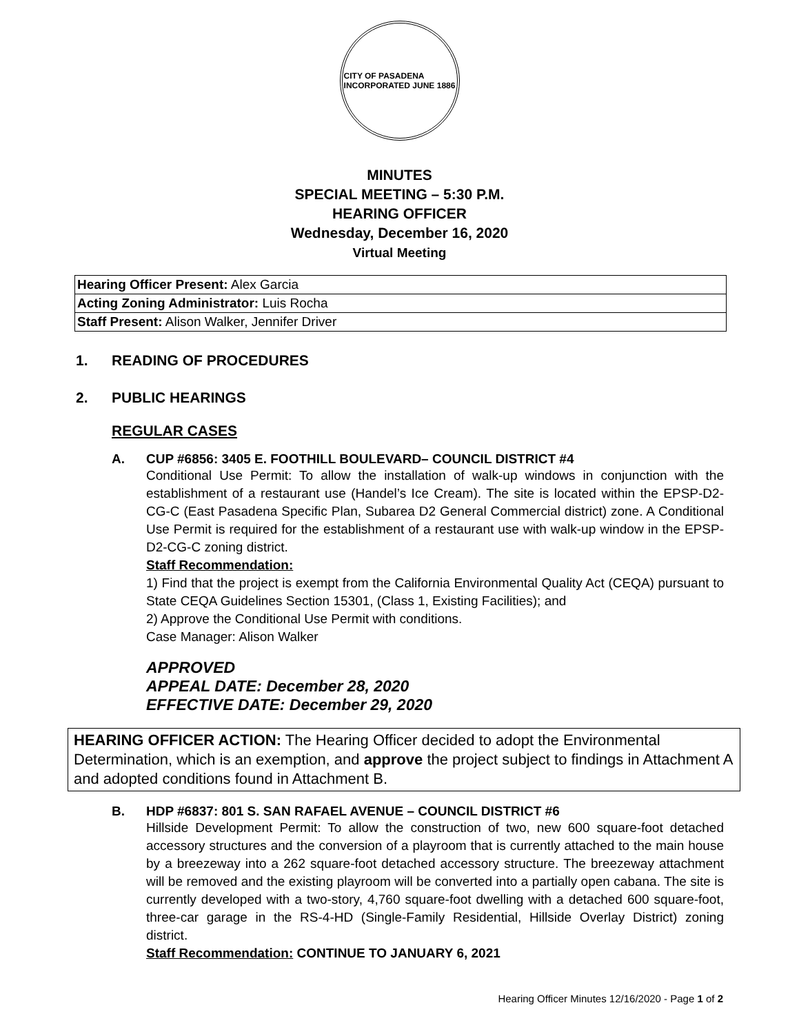CITY OF PASADENA
INCORPORATED JUNE 1886
MINUTES
SPECIAL MEETING – 5:30 P.M.
HEARING OFFICER
Wednesday, December 16, 2020
Virtual Meeting
| Hearing Officer Present: Alex Garcia |
| Acting Zoning Administrator: Luis Rocha |
| Staff Present: Alison Walker, Jennifer Driver |
1. READING OF PROCEDURES
2. PUBLIC HEARINGS
REGULAR CASES
A. CUP #6856: 3405 E. FOOTHILL BOULEVARD– COUNCIL DISTRICT #4
Conditional Use Permit: To allow the installation of walk-up windows in conjunction with the establishment of a restaurant use (Handel’s Ice Cream). The site is located within the EPSP-D2-CG-C (East Pasadena Specific Plan, Subarea D2 General Commercial district) zone. A Conditional Use Permit is required for the establishment of a restaurant use with walk-up window in the EPSP-D2-CG-C zoning district.
Staff Recommendation:
1) Find that the project is exempt from the California Environmental Quality Act (CEQA) pursuant to State CEQA Guidelines Section 15301, (Class 1, Existing Facilities); and
2) Approve the Conditional Use Permit with conditions.
Case Manager: Alison Walker
APPROVED
APPEAL DATE: December 28, 2020
EFFECTIVE DATE: December 29, 2020
HEARING OFFICER ACTION: The Hearing Officer decided to adopt the Environmental Determination, which is an exemption, and approve the project subject to findings in Attachment A and adopted conditions found in Attachment B.
B. HDP #6837: 801 S. SAN RAFAEL AVENUE – COUNCIL DISTRICT #6
Hillside Development Permit: To allow the construction of two, new 600 square-foot detached accessory structures and the conversion of a playroom that is currently attached to the main house by a breezeway into a 262 square-foot detached accessory structure. The breezeway attachment will be removed and the existing playroom will be converted into a partially open cabana. The site is currently developed with a two-story, 4,760 square-foot dwelling with a detached 600 square-foot, three-car garage in the RS-4-HD (Single-Family Residential, Hillside Overlay District) zoning district.
Staff Recommendation: CONTINUE TO JANUARY 6, 2021
Hearing Officer Minutes 12/16/2020 - Page 1 of 2